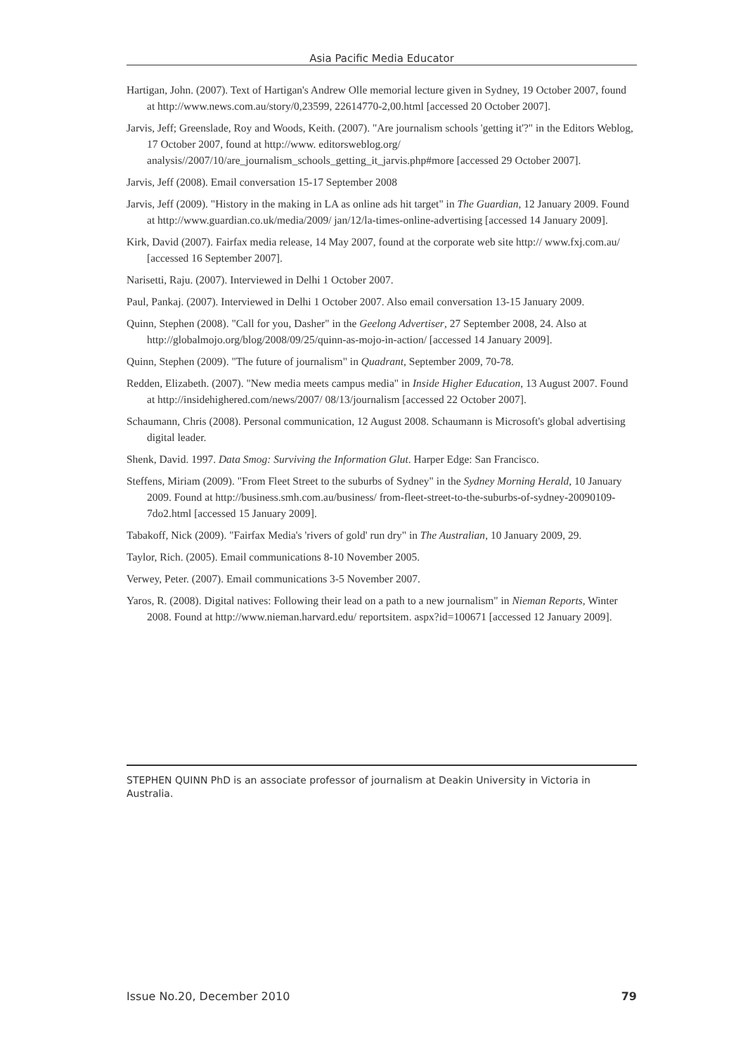Asia Pacific Media Educator
Hartigan, John. (2007). Text of Hartigan's Andrew Olle memorial lecture given in Sydney, 19 October 2007, found at http://www.news.com.au/story/0,23599, 22614770-2,00.html [accessed 20 October 2007].
Jarvis, Jeff; Greenslade, Roy and Woods, Keith. (2007). "Are journalism schools 'getting it'?" in the Editors Weblog, 17 October 2007, found at http://www. editorsweblog.org/ analysis//2007/10/are_journalism_schools_getting_it_jarvis.php#more [accessed 29 October 2007].
Jarvis, Jeff (2008). Email conversation 15-17 September 2008
Jarvis, Jeff (2009). "History in the making in LA as online ads hit target" in The Guardian, 12 January 2009. Found at http://www.guardian.co.uk/media/2009/ jan/12/la-times-online-advertising [accessed 14 January 2009].
Kirk, David (2007). Fairfax media release, 14 May 2007, found at the corporate web site http:// www.fxj.com.au/ [accessed 16 September 2007].
Narisetti, Raju. (2007). Interviewed in Delhi 1 October 2007.
Paul, Pankaj. (2007). Interviewed in Delhi 1 October 2007. Also email conversation 13-15 January 2009.
Quinn, Stephen (2008). "Call for you, Dasher" in the Geelong Advertiser, 27 September 2008, 24. Also at http://globalmojo.org/blog/2008/09/25/quinn-as-mojo-in-action/ [accessed 14 January 2009].
Quinn, Stephen (2009). "The future of journalism" in Quadrant, September 2009, 70-78.
Redden, Elizabeth. (2007). "New media meets campus media" in Inside Higher Education, 13 August 2007. Found at http://insidehighered.com/news/2007/ 08/13/journalism [accessed 22 October 2007].
Schaumann, Chris (2008). Personal communication, 12 August 2008. Schaumann is Microsoft's global advertising digital leader.
Shenk, David. 1997. Data Smog: Surviving the Information Glut. Harper Edge: San Francisco.
Steffens, Miriam (2009). "From Fleet Street to the suburbs of Sydney" in the Sydney Morning Herald, 10 January 2009. Found at http://business.smh.com.au/business/ from-fleet-street-to-the-suburbs-of-sydney-20090109-7do2.html [accessed 15 January 2009].
Tabakoff, Nick (2009). "Fairfax Media's 'rivers of gold' run dry" in The Australian, 10 January 2009, 29.
Taylor, Rich. (2005). Email communications 8-10 November 2005.
Verwey, Peter. (2007). Email communications 3-5 November 2007.
Yaros, R. (2008). Digital natives: Following their lead on a path to a new journalism" in Nieman Reports, Winter 2008. Found at http://www.nieman.harvard.edu/ reportsitem. aspx?id=100671 [accessed 12 January 2009].
STEPHEN QUINN PhD is an associate professor of journalism at Deakin University in Victoria in Australia.
Issue No.20, December 2010 79